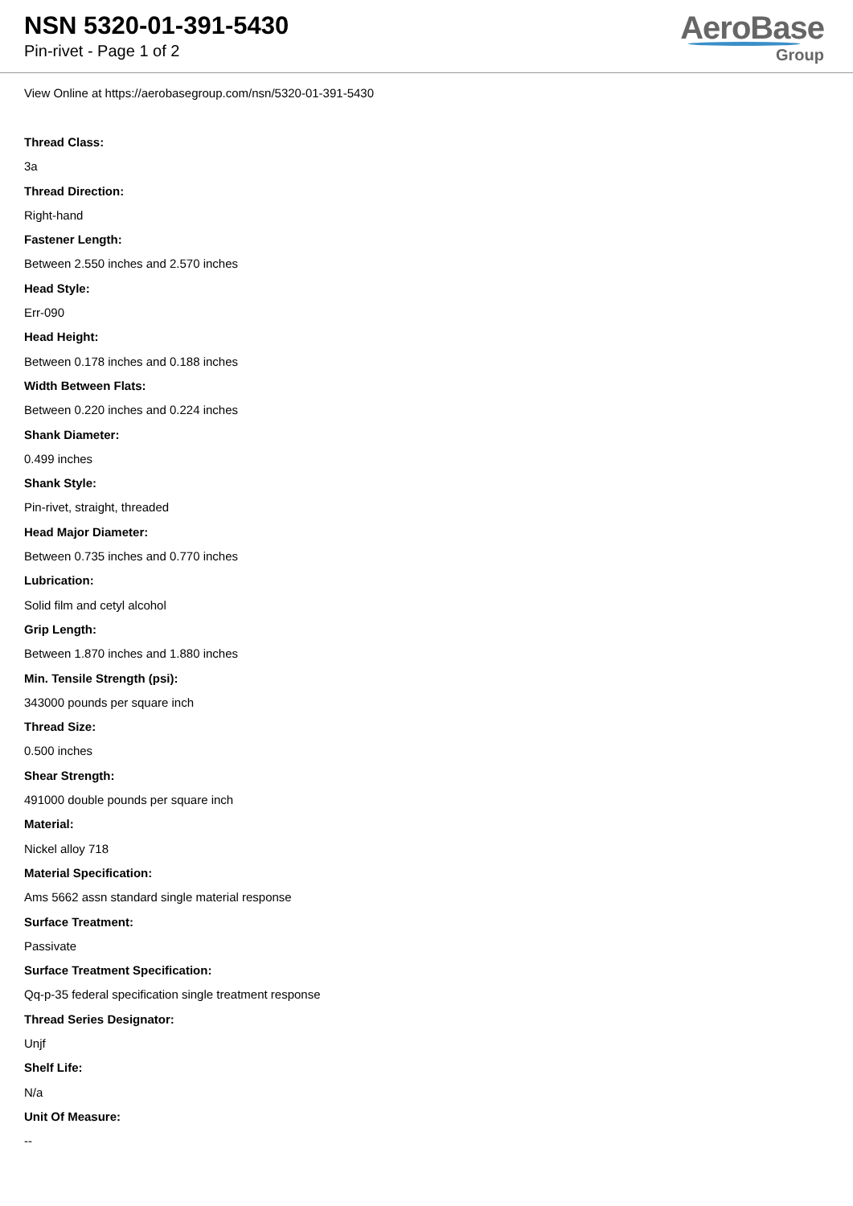NSN 5320-01-391-5430
Pin-rivet - Page 1 of 2
AeroBase
Group
View Online at https://aerobasegroup.com/nsn/5320-01-391-5430
Thread Class:
3a
Thread Direction:
Right-hand
Fastener Length:
Between 2.550 inches and 2.570 inches
Head Style:
Err-090
Head Height:
Between 0.178 inches and 0.188 inches
Width Between Flats:
Between 0.220 inches and 0.224 inches
Shank Diameter:
0.499 inches
Shank Style:
Pin-rivet, straight, threaded
Head Major Diameter:
Between 0.735 inches and 0.770 inches
Lubrication:
Solid film and cetyl alcohol
Grip Length:
Between 1.870 inches and 1.880 inches
Min. Tensile Strength (psi):
343000 pounds per square inch
Thread Size:
0.500 inches
Shear Strength:
491000 double pounds per square inch
Material:
Nickel alloy 718
Material Specification:
Ams 5662 assn standard single material response
Surface Treatment:
Passivate
Surface Treatment Specification:
Qq-p-35 federal specification single treatment response
Thread Series Designator:
Unjf
Shelf Life:
N/a
Unit Of Measure:
--